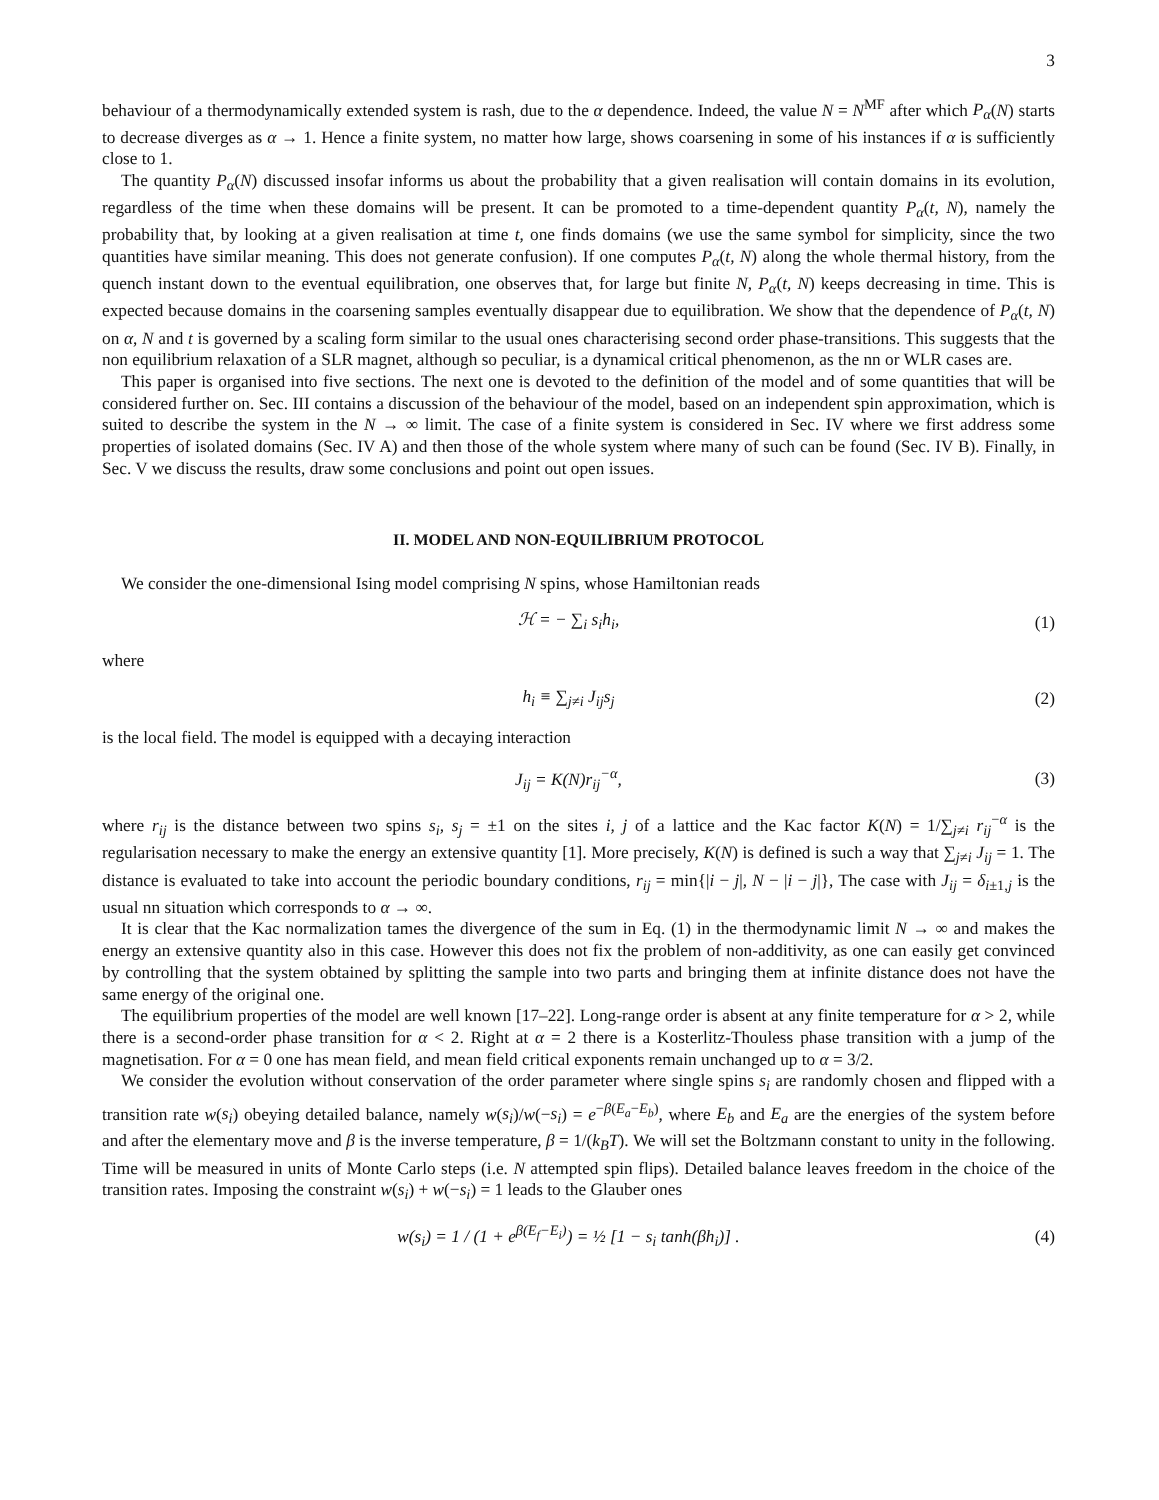3
behaviour of a thermodynamically extended system is rash, due to the α dependence. Indeed, the value N = N<sup>MF</sup> after which P<sub>α</sub>(N) starts to decrease diverges as α → 1. Hence a finite system, no matter how large, shows coarsening in some of his instances if α is sufficiently close to 1.
The quantity P<sub>α</sub>(N) discussed insofar informs us about the probability that a given realisation will contain domains in its evolution, regardless of the time when these domains will be present. It can be promoted to a time-dependent quantity P<sub>α</sub>(t, N), namely the probability that, by looking at a given realisation at time t, one finds domains (we use the same symbol for simplicity, since the two quantities have similar meaning. This does not generate confusion). If one computes P<sub>α</sub>(t, N) along the whole thermal history, from the quench instant down to the eventual equilibration, one observes that, for large but finite N, P<sub>α</sub>(t, N) keeps decreasing in time. This is expected because domains in the coarsening samples eventually disappear due to equilibration. We show that the dependence of P<sub>α</sub>(t, N) on α, N and t is governed by a scaling form similar to the usual ones characterising second order phase-transitions. This suggests that the non equilibrium relaxation of a SLR magnet, although so peculiar, is a dynamical critical phenomenon, as the nn or WLR cases are.
This paper is organised into five sections. The next one is devoted to the definition of the model and of some quantities that will be considered further on. Sec. III contains a discussion of the behaviour of the model, based on an independent spin approximation, which is suited to describe the system in the N → ∞ limit. The case of a finite system is considered in Sec. IV where we first address some properties of isolated domains (Sec. IV A) and then those of the whole system where many of such can be found (Sec. IV B). Finally, in Sec. V we discuss the results, draw some conclusions and point out open issues.
II. MODEL AND NON-EQUILIBRIUM PROTOCOL
We consider the one-dimensional Ising model comprising N spins, whose Hamiltonian reads
ℋ = − ∑<sub>i</sub> s<sub>i</sub>h<sub>i</sub>, (1)
where
h<sub>i</sub> ≡ ∑<sub>j≠i</sub> J<sub>ij</sub>s<sub>j</sub> (2)
is the local field. The model is equipped with a decaying interaction
J<sub>ij</sub> = K(N)r<sub>ij</sub><sup>−α</sup>, (3)
where r<sub>ij</sub> is the distance between two spins s<sub>i</sub>, s<sub>j</sub> = ±1 on the sites i, j of a lattice and the Kac factor K(N) = 1/∑<sub>j≠i</sub> r<sub>ij</sub><sup>−α</sup> is the regularisation necessary to make the energy an extensive quantity [1]. More precisely, K(N) is defined is such a way that ∑<sub>j≠i</sub> J<sub>ij</sub> = 1. The distance is evaluated to take into account the periodic boundary conditions, r<sub>ij</sub> = min{|i − j|, N − |i − j|}, The case with J<sub>ij</sub> = δ<sub>i±1,j</sub> is the usual nn situation which corresponds to α → ∞.
It is clear that the Kac normalization tames the divergence of the sum in Eq. (1) in the thermodynamic limit N → ∞ and makes the energy an extensive quantity also in this case. However this does not fix the problem of non-additivity, as one can easily get convinced by controlling that the system obtained by splitting the sample into two parts and bringing them at infinite distance does not have the same energy of the original one.
The equilibrium properties of the model are well known [17–22]. Long-range order is absent at any finite temperature for α > 2, while there is a second-order phase transition for α < 2. Right at α = 2 there is a Kosterlitz-Thouless phase transition with a jump of the magnetisation. For α = 0 one has mean field, and mean field critical exponents remain unchanged up to α = 3/2.
We consider the evolution without conservation of the order parameter where single spins s<sub>i</sub> are randomly chosen and flipped with a transition rate w(s<sub>i</sub>) obeying detailed balance, namely w(s<sub>i</sub>)/w(−s<sub>i</sub>) = e<sup>−β(E<sub>a</sub>−E<sub>b</sub>)</sup>, where E<sub>b</sub> and E<sub>a</sub> are the energies of the system before and after the elementary move and β is the inverse temperature, β = 1/(k<sub>B</sub>T). We will set the Boltzmann constant to unity in the following. Time will be measured in units of Monte Carlo steps (i.e. N attempted spin flips). Detailed balance leaves freedom in the choice of the transition rates. Imposing the constraint w(s<sub>i</sub>) + w(−s<sub>i</sub>) = 1 leads to the Glauber ones
w(s<sub>i</sub>) = 1 / (1 + e<sup>β(E<sub>f</sub>−E<sub>i</sub>)</sup>) = ½ [1 − s<sub>i</sub> tanh(βh<sub>i</sub>)] . (4)